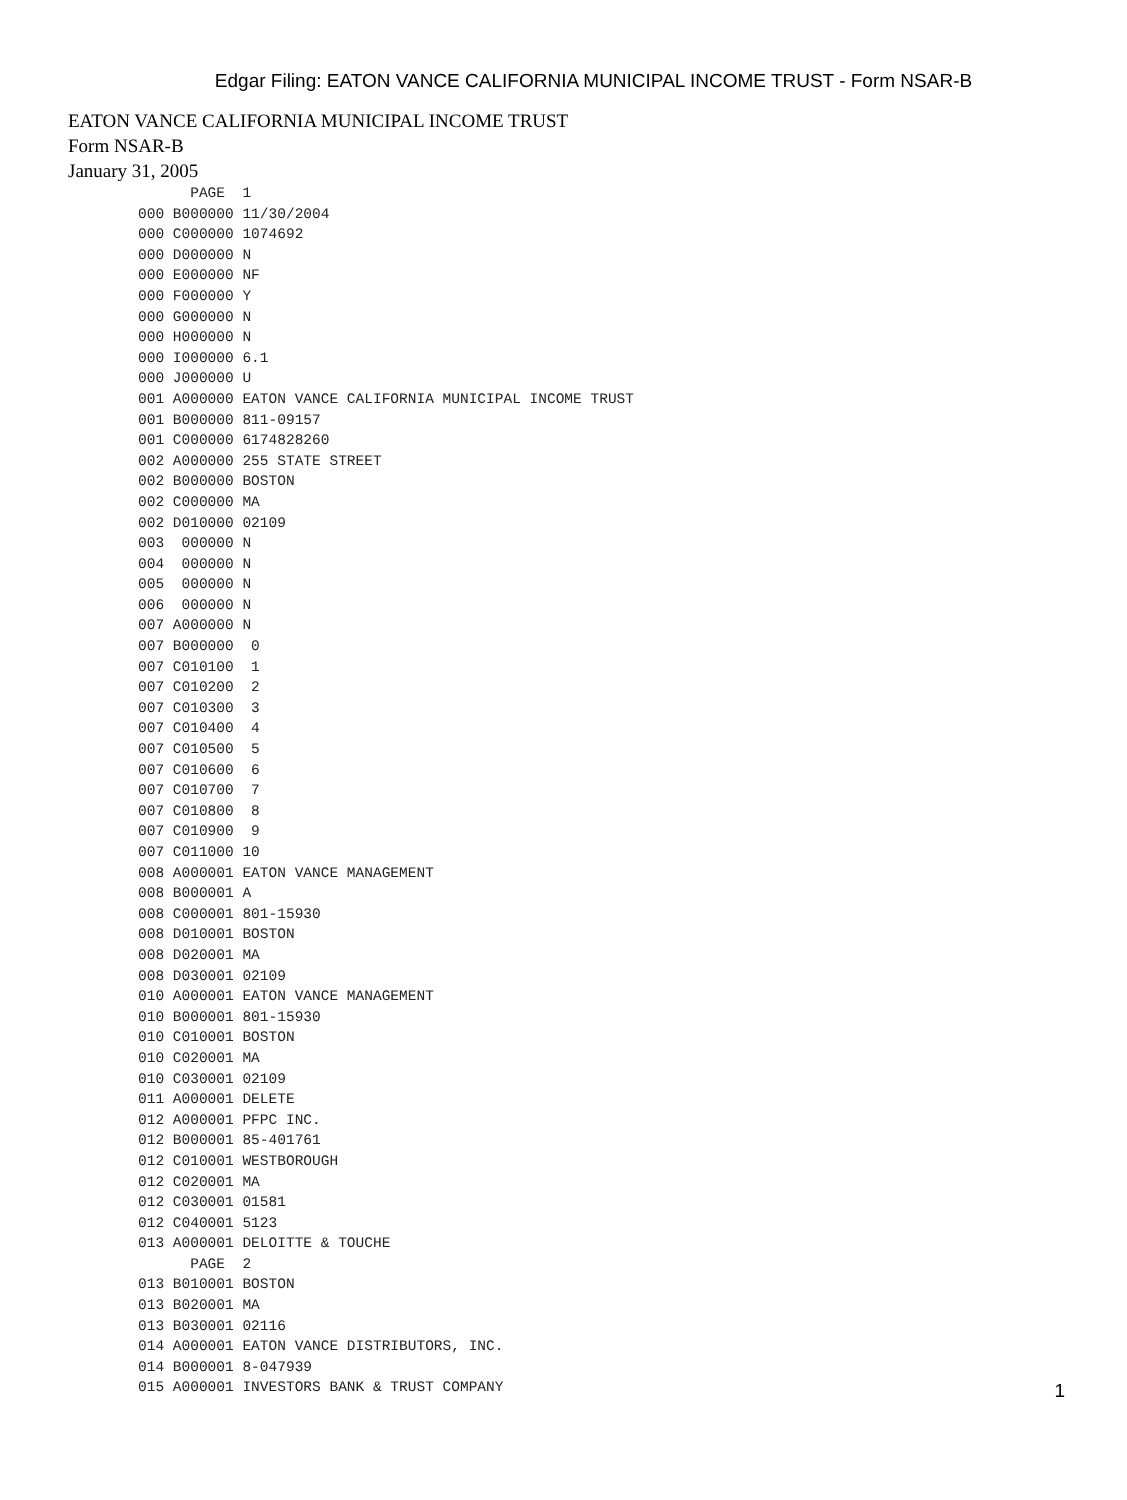Edgar Filing: EATON VANCE CALIFORNIA MUNICIPAL INCOME TRUST - Form NSAR-B
EATON VANCE CALIFORNIA MUNICIPAL INCOME TRUST
Form NSAR-B
January 31, 2005
      PAGE  1
000 B000000 11/30/2004
000 C000000 1074692
000 D000000 N
000 E000000 NF
000 F000000 Y
000 G000000 N
000 H000000 N
000 I000000 6.1
000 J000000 U
001 A000000 EATON VANCE CALIFORNIA MUNICIPAL INCOME TRUST
001 B000000 811-09157
001 C000000 6174828260
002 A000000 255 STATE STREET
002 B000000 BOSTON
002 C000000 MA
002 D010000 02109
003  000000 N
004  000000 N
005  000000 N
006  000000 N
007 A000000 N
007 B000000  0
007 C010100  1
007 C010200  2
007 C010300  3
007 C010400  4
007 C010500  5
007 C010600  6
007 C010700  7
007 C010800  8
007 C010900  9
007 C011000 10
008 A000001 EATON VANCE MANAGEMENT
008 B000001 A
008 C000001 801-15930
008 D010001 BOSTON
008 D020001 MA
008 D030001 02109
010 A000001 EATON VANCE MANAGEMENT
010 B000001 801-15930
010 C010001 BOSTON
010 C020001 MA
010 C030001 02109
011 A000001 DELETE
012 A000001 PFPC INC.
012 B000001 85-401761
012 C010001 WESTBOROUGH
012 C020001 MA
012 C030001 01581
012 C040001 5123
013 A000001 DELOITTE & TOUCHE
      PAGE  2
013 B010001 BOSTON
013 B020001 MA
013 B030001 02116
014 A000001 EATON VANCE DISTRIBUTORS, INC.
014 B000001 8-047939
015 A000001 INVESTORS BANK & TRUST COMPANY
1